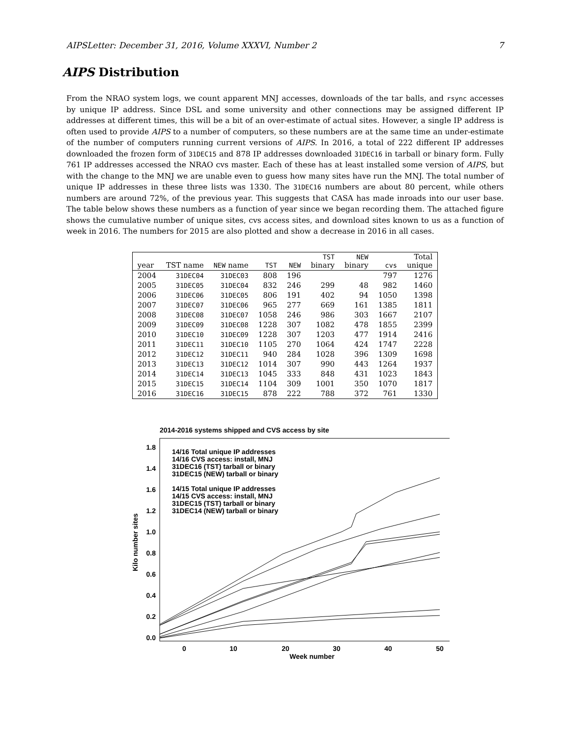AIPSLetter: December 31, 2016, Volume XXXVI, Number 2 7
AIPS Distribution
From the NRAO system logs, we count apparent MNJ accesses, downloads of the tar balls, and rsync accesses by unique IP address. Since DSL and some university and other connections may be assigned different IP addresses at different times, this will be a bit of an over-estimate of actual sites. However, a single IP address is often used to provide AIPS to a number of computers, so these numbers are at the same time an under-estimate of the number of computers running current versions of AIPS. In 2016, a total of 222 different IP addresses downloaded the frozen form of 31DEC15 and 878 IP addresses downloaded 31DEC16 in tarball or binary form. Fully 761 IP addresses accessed the NRAO cvs master. Each of these has at least installed some version of AIPS, but with the change to the MNJ we are unable even to guess how many sites have run the MNJ. The total number of unique IP addresses in these three lists was 1330. The 31DEC16 numbers are about 80 percent, while others numbers are around 72%, of the previous year. This suggests that CASA has made inroads into our user base. The table below shows these numbers as a function of year since we began recording them. The attached figure shows the cumulative number of unique sites, cvs access sites, and download sites known to us as a function of week in 2016. The numbers for 2015 are also plotted and show a decrease in 2016 in all cases.
| year | TST name | NEW name | TST | NEW | TST binary | NEW binary | cvs | Total unique |
| --- | --- | --- | --- | --- | --- | --- | --- | --- |
| 2004 | 31DEC04 | 31DEC03 | 808 | 196 | | | 797 | 1276 |
| 2005 | 31DEC05 | 31DEC04 | 832 | 246 | 299 | 48 | 982 | 1460 |
| 2006 | 31DEC06 | 31DEC05 | 806 | 191 | 402 | 94 | 1050 | 1398 |
| 2007 | 31DEC07 | 31DEC06 | 965 | 277 | 669 | 161 | 1385 | 1811 |
| 2008 | 31DEC08 | 31DEC07 | 1058 | 246 | 986 | 303 | 1667 | 2107 |
| 2009 | 31DEC09 | 31DEC08 | 1228 | 307 | 1082 | 478 | 1855 | 2399 |
| 2010 | 31DEC10 | 31DEC09 | 1228 | 307 | 1203 | 477 | 1914 | 2416 |
| 2011 | 31DEC11 | 31DEC10 | 1105 | 270 | 1064 | 424 | 1747 | 2228 |
| 2012 | 31DEC12 | 31DEC11 | 940 | 284 | 1028 | 396 | 1309 | 1698 |
| 2013 | 31DEC13 | 31DEC12 | 1014 | 307 | 990 | 443 | 1264 | 1937 |
| 2014 | 31DEC14 | 31DEC13 | 1045 | 333 | 848 | 431 | 1023 | 1843 |
| 2015 | 31DEC15 | 31DEC14 | 1104 | 309 | 1001 | 350 | 1070 | 1817 |
| 2016 | 31DEC16 | 31DEC15 | 878 | 222 | 788 | 372 | 761 | 1330 |
2014-2016 systems shipped and CVS access by site
0.0
0.2
0.4
0.6
0.8
1.0
1.2
1.6
1.4
1.8
0
10
20
30
40
50
Week number
Kilo number sites
14/16 Total unique IP addresses
14/16 CVS access: install, MNJ
31DEC16 (TST) tarball or binary
31DEC15 (NEW) tarball or binary
14/15 Total unique IP addresses
14/15 CVS access: install, MNJ
31DEC15 (TST) tarball or binary
31DEC14 (NEW) tarball or binary